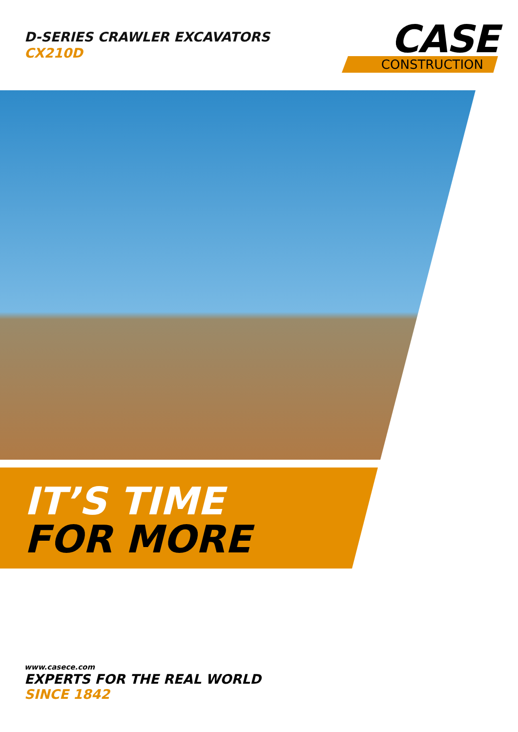D-SERIES CRAWLER EXCAVATORS
CX210D
CASE
CONSTRUCTION
IT’S TIME
FOR MORE
www.casece.com
EXPERTS FOR THE REAL WORLD
SINCE 1842